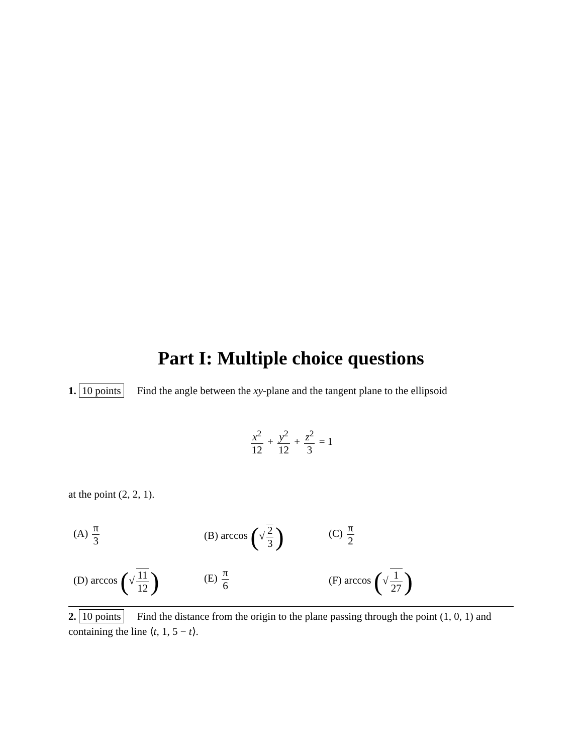Part I: Multiple choice questions
1. 10 points Find the angle between the xy-plane and the tangent plane to the ellipsoid
x<sup>2</sup> 12 + y<sup>2</sup> 12 + z<sup>2</sup> 3 = 1
at the point (2, 2, 1).
(A) π 3
(B) arccos (√ 2 3)
(C) π 2
(D) arccos (√ 11 12)
(E) π 6
(F) arccos (√ 1 27)
2. 10 points Find the distance from the origin to the plane passing through the point (1, 0, 1) and containing the line ⟨t, 1, 5 − t⟩.